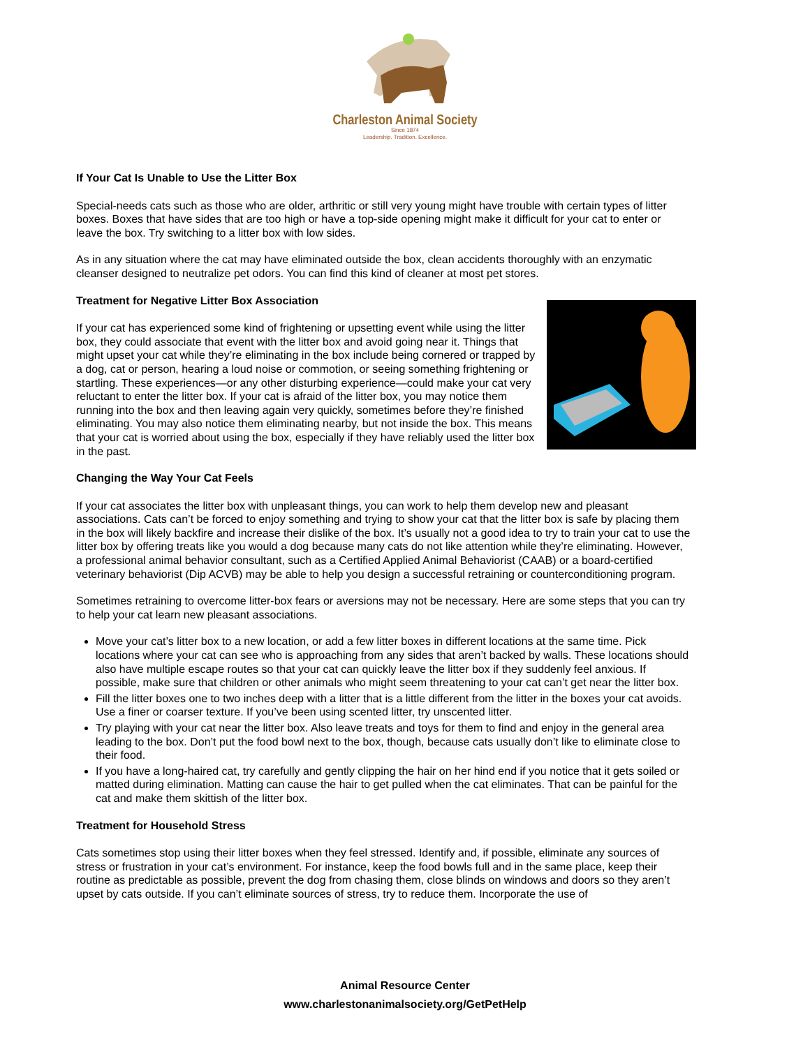Charleston Animal Society
Since 1874
Leadership. Tradition. Excellence.
If Your Cat Is Unable to Use the Litter Box
Special-needs cats such as those who are older, arthritic or still very young might have trouble with certain types of litter boxes. Boxes that have sides that are too high or have a top-side opening might make it difficult for your cat to enter or leave the box. Try switching to a litter box with low sides.
As in any situation where the cat may have eliminated outside the box, clean accidents thoroughly with an enzymatic cleanser designed to neutralize pet odors. You can find this kind of cleaner at most pet stores.
Treatment for Negative Litter Box Association
If your cat has experienced some kind of frightening or upsetting event while using the litter box, they could associate that event with the litter box and avoid going near it. Things that might upset your cat while they’re eliminating in the box include being cornered or trapped by a dog, cat or person, hearing a loud noise or commotion, or seeing something frightening or startling. These experiences—or any other disturbing experience—could make your cat very reluctant to enter the litter box. If your cat is afraid of the litter box, you may notice them running into the box and then leaving again very quickly, sometimes before they’re finished eliminating. You may also notice them eliminating nearby, but not inside the box. This means that your cat is worried about using the box, especially if they have reliably used the litter box in the past.
Changing the Way Your Cat Feels
If your cat associates the litter box with unpleasant things, you can work to help them develop new and pleasant associations. Cats can’t be forced to enjoy something and trying to show your cat that the litter box is safe by placing them in the box will likely backfire and increase their dislike of the box. It’s usually not a good idea to try to train your cat to use the litter box by offering treats like you would a dog because many cats do not like attention while they’re eliminating. However, a professional animal behavior consultant, such as a Certified Applied Animal Behaviorist (CAAB) or a board-certified veterinary behaviorist (Dip ACVB) may be able to help you design a successful retraining or counterconditioning program.
Sometimes retraining to overcome litter-box fears or aversions may not be necessary. Here are some steps that you can try to help your cat learn new pleasant associations.
Move your cat’s litter box to a new location, or add a few litter boxes in different locations at the same time. Pick locations where your cat can see who is approaching from any sides that aren’t backed by walls. These locations should also have multiple escape routes so that your cat can quickly leave the litter box if they suddenly feel anxious. If possible, make sure that children or other animals who might seem threatening to your cat can’t get near the litter box.
Fill the litter boxes one to two inches deep with a litter that is a little different from the litter in the boxes your cat avoids. Use a finer or coarser texture. If you’ve been using scented litter, try unscented litter.
Try playing with your cat near the litter box. Also leave treats and toys for them to find and enjoy in the general area leading to the box. Don’t put the food bowl next to the box, though, because cats usually don’t like to eliminate close to their food.
If you have a long-haired cat, try carefully and gently clipping the hair on her hind end if you notice that it gets soiled or matted during elimination. Matting can cause the hair to get pulled when the cat eliminates. That can be painful for the cat and make them skittish of the litter box.
Treatment for Household Stress
Cats sometimes stop using their litter boxes when they feel stressed. Identify and, if possible, eliminate any sources of stress or frustration in your cat’s environment. For instance, keep the food bowls full and in the same place, keep their routine as predictable as possible, prevent the dog from chasing them, close blinds on windows and doors so they aren’t upset by cats outside. If you can’t eliminate sources of stress, try to reduce them. Incorporate the use of
Animal Resource Center
www.charlestonanimalsociety.org/GetPetHelp